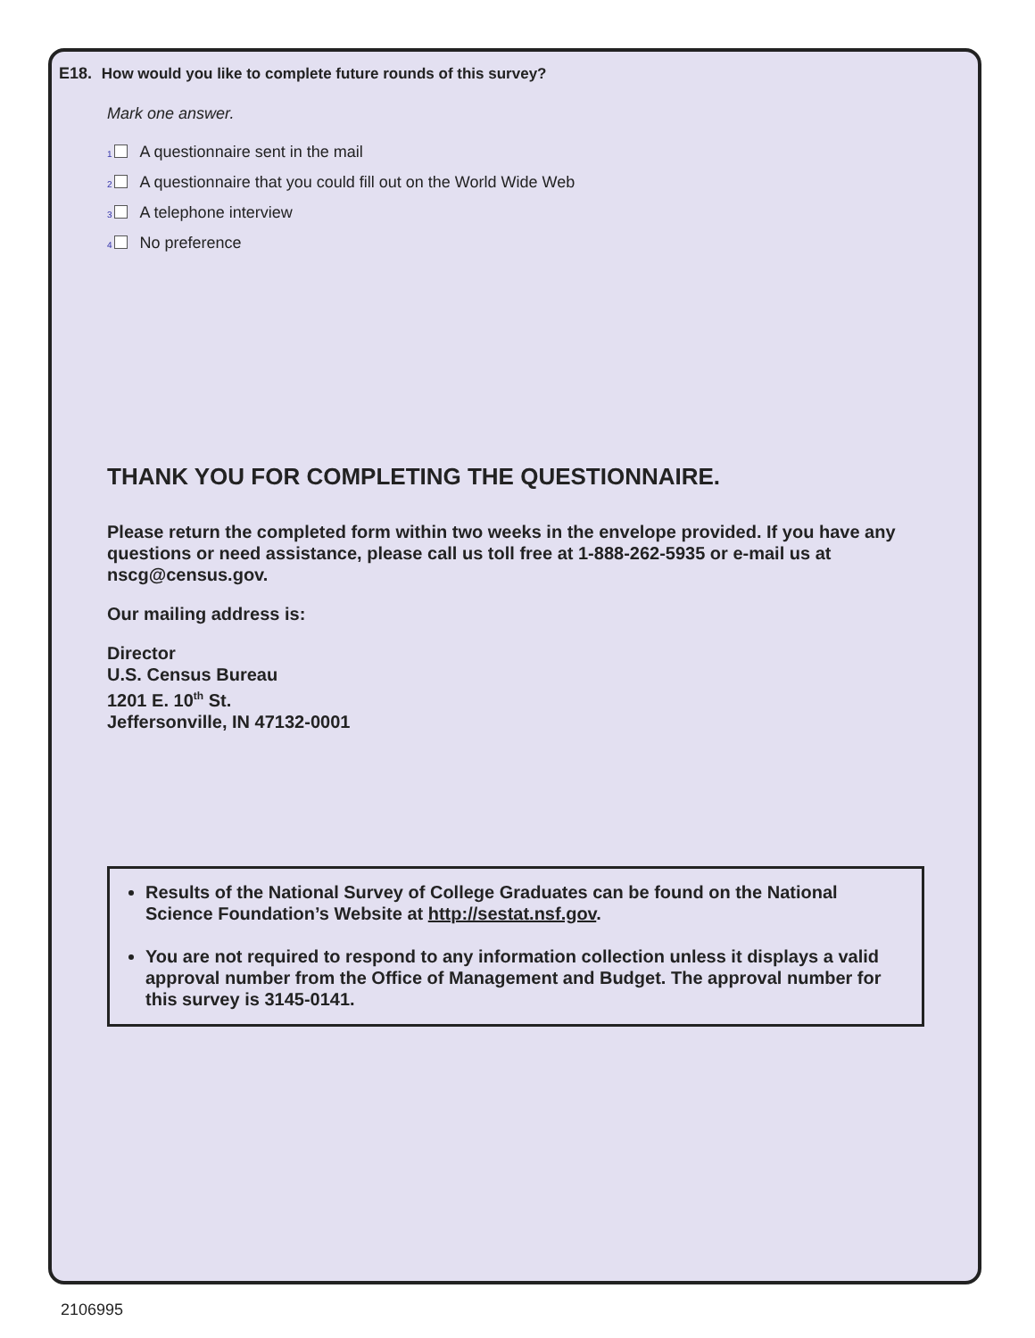E18. How would you like to complete future rounds of this survey?
Mark one answer.
1 A questionnaire sent in the mail
2 A questionnaire that you could fill out on the World Wide Web
3 A telephone interview
4 No preference
THANK YOU FOR COMPLETING THE QUESTIONNAIRE.
Please return the completed form within two weeks in the envelope provided. If you have any questions or need assistance, please call us toll free at 1-888-262-5935 or e-mail us at nscg@census.gov.
Our mailing address is:
Director
U.S. Census Bureau
1201 E. 10<sup>th</sup> St.
Jeffersonville, IN 47132-0001
Results of the National Survey of College Graduates can be found on the National Science Foundation’s Website at http://sestat.nsf.gov.
You are not required to respond to any information collection unless it displays a valid approval number from the Office of Management and Budget. The approval number for this survey is 3145-0141.
2106995